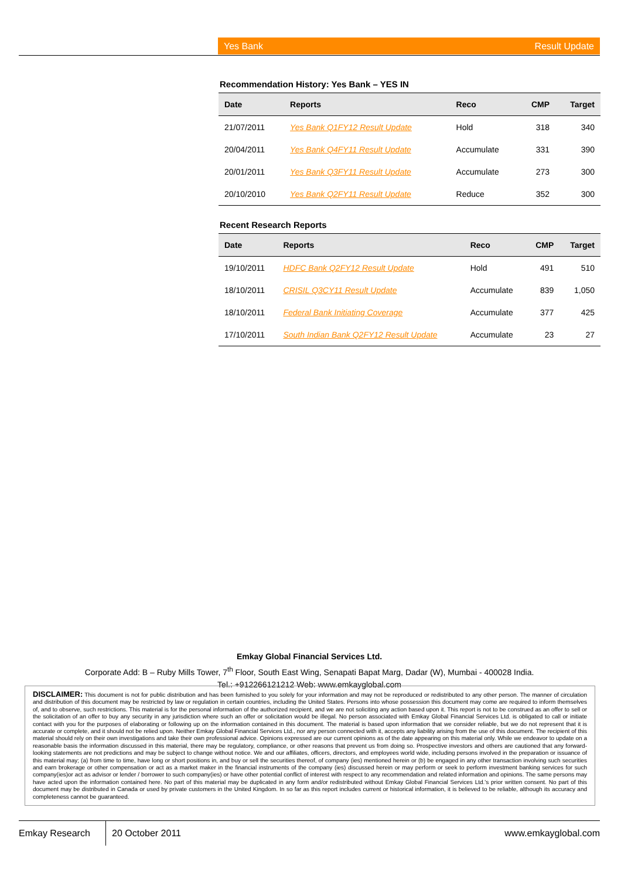Yes Bank Result Update
Recommendation History: Yes Bank – YES IN
| Date | Reports | Reco | CMP | Target |
| --- | --- | --- | --- | --- |
| 21/07/2011 | Yes Bank Q1FY12 Result Update | Hold | 318 | 340 |
| 20/04/2011 | Yes Bank Q4FY11 Result Update | Accumulate | 331 | 390 |
| 20/01/2011 | Yes Bank Q3FY11 Result Update | Accumulate | 273 | 300 |
| 20/10/2010 | Yes Bank Q2FY11 Result Update | Reduce | 352 | 300 |
Recent Research Reports
| Date | Reports | Reco | CMP | Target |
| --- | --- | --- | --- | --- |
| 19/10/2011 | HDFC Bank Q2FY12 Result Update | Hold | 491 | 510 |
| 18/10/2011 | CRISIL Q3CY11 Result Update | Accumulate | 839 | 1,050 |
| 18/10/2011 | Federal Bank Initiating Coverage | Accumulate | 377 | 425 |
| 17/10/2011 | South Indian Bank Q2FY12 Result Update | Accumulate | 23 | 27 |
Emkay Global Financial Services Ltd.
Corporate Add: B – Ruby Mills Tower, 7<sup>th</sup> Floor, South East Wing, Senapati Bapat Marg, Dadar (W), Mumbai - 400028 India.
Tel.: +912266121212 Web: www.emkayglobal.com
DISCLAIMER: This document is not for public distribution and has been furnished to you solely for your information and may not be reproduced or redistributed to any other person. The manner of circulation and distribution of this document may be restricted by law or regulation in certain countries, including the United States. Persons into whose possession this document may come are required to inform themselves of, and to observe, such restrictions. This material is for the personal information of the authorized recipient, and we are not soliciting any action based upon it. This report is not to be construed as an offer to sell or the solicitation of an offer to buy any security in any jurisdiction where such an offer or solicitation would be illegal. No person associated with Emkay Global Financial Services Ltd. is obligated to call or initiate contact with you for the purposes of elaborating or following up on the information contained in this document. The material is based upon information that we consider reliable, but we do not represent that it is accurate or complete, and it should not be relied upon. Neither Emkay Global Financial Services Ltd., nor any person connected with it, accepts any liability arising from the use of this document. The recipient of this material should rely on their own investigations and take their own professional advice. Opinions expressed are our current opinions as of the date appearing on this material only. While we endeavor to update on a reasonable basis the information discussed in this material, there may be regulatory, compliance, or other reasons that prevent us from doing so. Prospective investors and others are cautioned that any forward-looking statements are not predictions and may be subject to change without notice. We and our affiliates, officers, directors, and employees world wide, including persons involved in the preparation or issuance of this material may; (a) from time to time, have long or short positions in, and buy or sell the securities thereof, of company (ies) mentioned herein or (b) be engaged in any other transaction involving such securities and earn brokerage or other compensation or act as a market maker in the financial instruments of the company (ies) discussed herein or may perform or seek to perform investment banking services for such company(ies)or act as advisor or lender / borrower to such company(ies) or have other potential conflict of interest with respect to any recommendation and related information and opinions. The same persons may have acted upon the information contained here. No part of this material may be duplicated in any form and/or redistributed without Emkay Global Financial Services Ltd.'s prior written consent. No part of this document may be distributed in Canada or used by private customers in the United Kingdom. In so far as this report includes current or historical information, it is believed to be reliable, although its accuracy and completeness cannot be guaranteed.
Emkay Research
20 October 2011 www.emkayglobal.com